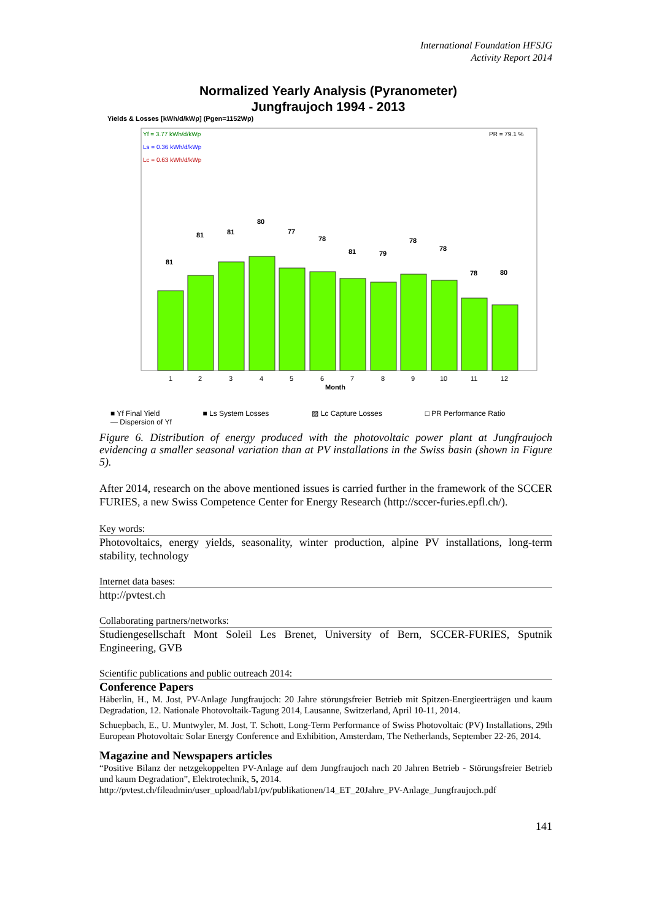International Foundation HFSJG
Activity Report 2014
Normalized Yearly Analysis (Pyranometer)
Jungfraujoch 1994 - 2013
Yields & Losses [kWh/d/kWp] (Pgen=1152Wp)
Yf = 3.77 kWh/d/kWp
Ls = 0.36 kWh/d/kWp
Lc = 0.63 kWh/d/kWp
PR = 79.1 %
81
81
81
80
77
78
81
79
78
78
78
80
1
2
3
4
5
6
7
8
9
10
11
12
Month
■ Yf Final Yield ■ Ls System Losses ▨ Lc Capture Losses □ PR Performance Ratio
— Dispersion of Yf
Figure 6. Distribution of energy produced with the photovoltaic power plant at Jungfraujoch evidencing a smaller seasonal variation than at PV installations in the Swiss basin (shown in Figure 5).
After 2014, research on the above mentioned issues is carried further in the framework of the SCCER FURIES, a new Swiss Competence Center for Energy Research (http://sccer-furies.epfl.ch/).
Key words:
Photovoltaics, energy yields, seasonality, winter production, alpine PV installations, long-term stability, technology
Internet data bases:
http://pvtest.ch
Collaborating partners/networks:
Studiengesellschaft Mont Soleil Les Brenet, University of Bern, SCCER-FURIES, Sputnik Engineering, GVB
Scientific publications and public outreach 2014:
Conference Papers
Häberlin, H., M. Jost, PV-Anlage Jungfraujoch: 20 Jahre störungsfreier Betrieb mit Spitzen-Energieerträgen und kaum Degradation, 12. Nationale Photovoltaik-Tagung 2014, Lausanne, Switzerland, April 10-11, 2014.
Schuepbach, E., U. Muntwyler, M. Jost, T. Schott, Long-Term Performance of Swiss Photovoltaic (PV) Installations, 29th European Photovoltaic Solar Energy Conference and Exhibition, Amsterdam, The Netherlands, September 22-26, 2014.
Magazine and Newspapers articles
“Positive Bilanz der netzgekoppelten PV-Anlage auf dem Jungfraujoch nach 20 Jahren Betrieb - Störungsfreier Betrieb und kaum Degradation”, Elektrotechnik, 5, 2014.
http://pvtest.ch/fileadmin/user_upload/lab1/pv/publikationen/14_ET_20Jahre_PV-Anlage_Jungfraujoch.pdf
141